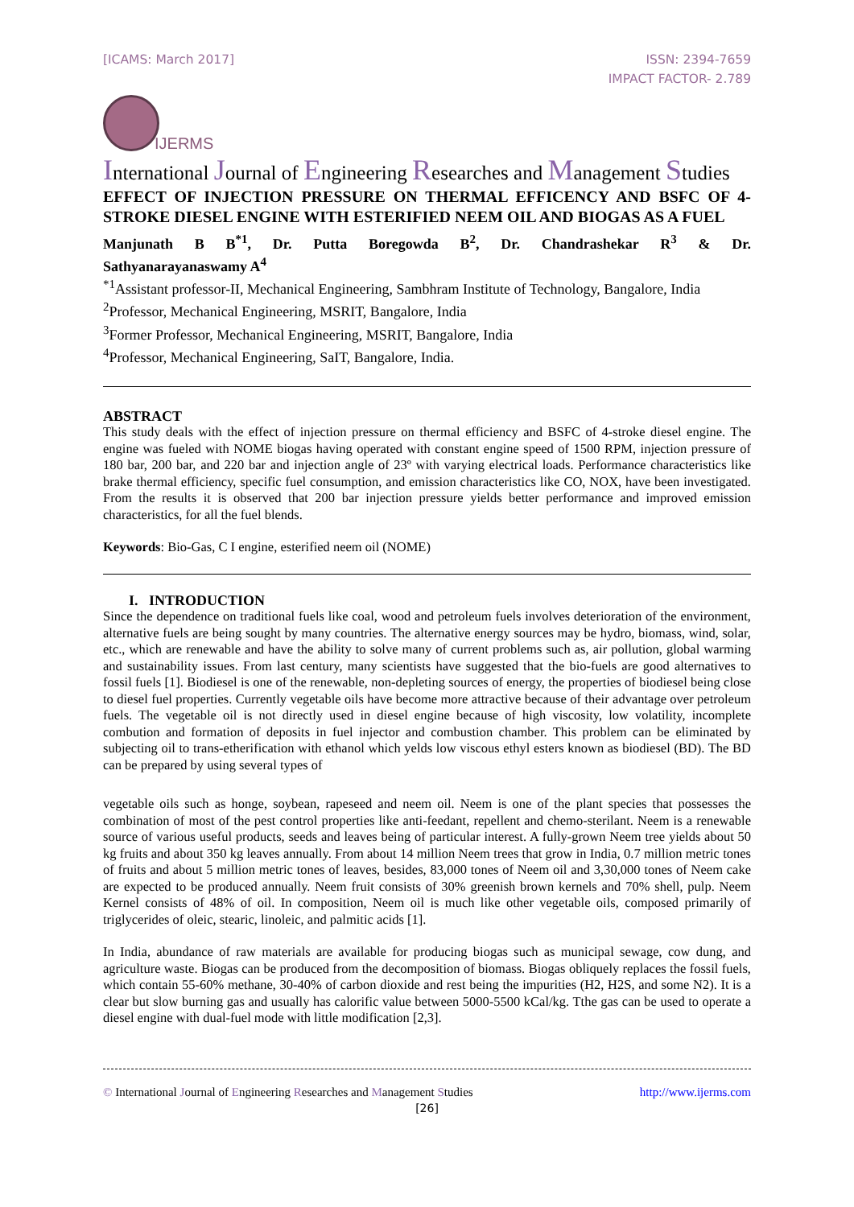[ICAMS: March 2017] ISSN: 2394-7659
IMPACT FACTOR- 2.789
IJERMS
International Journal of Engineering Researches and Management Studies
EFFECT OF INJECTION PRESSURE ON THERMAL EFFICENCY AND BSFC OF 4-STROKE DIESEL ENGINE WITH ESTERIFIED NEEM OIL AND BIOGAS AS A FUEL
Manjunath B B<sup>*1</sup>, Dr. Putta Boregowda B<sup>2</sup>, Dr. Chandrashekar R<sup>3</sup> & Dr.
Sathyanarayanaswamy A<sup>4</sup>
<sup>*1</sup>Assistant professor-II, Mechanical Engineering, Sambhram Institute of Technology, Bangalore, India
<sup>2</sup> Professor, Mechanical Engineering, MSRIT, Bangalore, India
<sup>3</sup> Former Professor, Mechanical Engineering, MSRIT, Bangalore, India
<sup>4</sup> Professor, Mechanical Engineering, SaIT, Bangalore, India.
ABSTRACT
This study deals with the effect of injection pressure on thermal efficiency and BSFC of 4-stroke diesel engine. The engine was fueled with NOME biogas having operated with constant engine speed of 1500 RPM, injection pressure of 180 bar, 200 bar, and 220 bar and injection angle of 23º with varying electrical loads. Performance characteristics like brake thermal efficiency, specific fuel consumption, and emission characteristics like CO, NOX, have been investigated. From the results it is observed that 200 bar injection pressure yields better performance and improved emission characteristics, for all the fuel blends.
Keywords: Bio-Gas, C I engine, esterified neem oil (NOME)
I. INTRODUCTION
Since the dependence on traditional fuels like coal, wood and petroleum fuels involves deterioration of the environment, alternative fuels are being sought by many countries. The alternative energy sources may be hydro, biomass, wind, solar, etc., which are renewable and have the ability to solve many of current problems such as, air pollution, global warming and sustainability issues. From last century, many scientists have suggested that the bio-fuels are good alternatives to fossil fuels [1]. Biodiesel is one of the renewable, non-depleting sources of energy, the properties of biodiesel being close to diesel fuel properties. Currently vegetable oils have become more attractive because of their advantage over petroleum fuels. The vegetable oil is not directly used in diesel engine because of high viscosity, low volatility, incomplete combution and formation of deposits in fuel injector and combustion chamber. This problem can be eliminated by subjecting oil to trans-etherification with ethanol which yelds low viscous ethyl esters known as biodiesel (BD). The BD can be prepared by using several types of
vegetable oils such as honge, soybean, rapeseed and neem oil. Neem is one of the plant species that possesses the combination of most of the pest control properties like anti-feedant, repellent and chemo-sterilant. Neem is a renewable source of various useful products, seeds and leaves being of particular interest. A fully-grown Neem tree yields about 50 kg fruits and about 350 kg leaves annually. From about 14 million Neem trees that grow in India, 0.7 million metric tones of fruits and about 5 million metric tones of leaves, besides, 83,000 tones of Neem oil and 3,30,000 tones of Neem cake are expected to be produced annually. Neem fruit consists of 30% greenish brown kernels and 70% shell, pulp. Neem Kernel consists of 48% of oil. In composition, Neem oil is much like other vegetable oils, composed primarily of triglycerides of oleic, stearic, linoleic, and palmitic acids [1].
In India, abundance of raw materials are available for producing biogas such as municipal sewage, cow dung, and agriculture waste. Biogas can be produced from the decomposition of biomass. Biogas obliquely replaces the fossil fuels, which contain 55-60% methane, 30-40% of carbon dioxide and rest being the impurities (H2, H2S, and some N2). It is a clear but slow burning gas and usually has calorific value between 5000-5500 kCal/kg. Tthe gas can be used to operate a diesel engine with dual-fuel mode with little modification [2,3].
© International Journal of Engineering Researches and Management Studies
http://www.ijerms.com
[26]